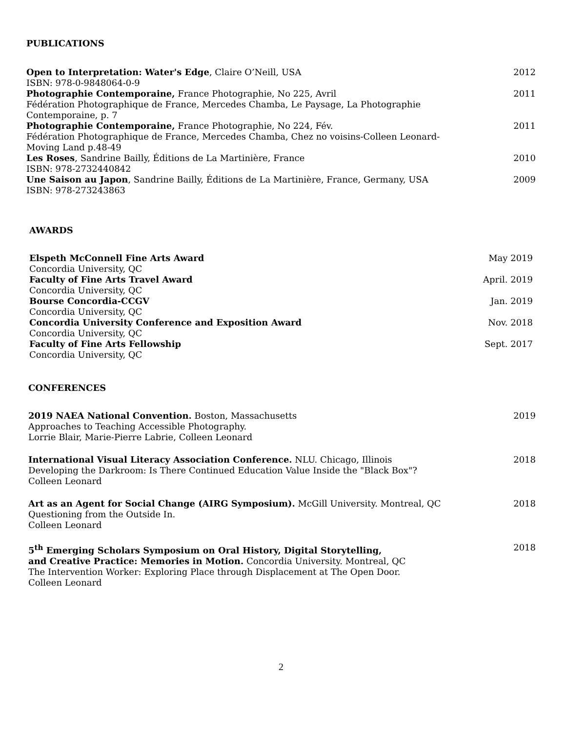PUBLICATIONS
Open to Interpretation: Water's Edge, Claire O’Neill, USA
2012
ISBN: 978-0-9848064-0-9
Photographie Contemporaine, France Photographie, No 225, Avril
2011
Fédération Photographique de France, Mercedes Chamba, Le Paysage, La Photographie
Contemporaine, p. 7
Photographie Contemporaine, France Photographie, No 224, Fév.
2011
Fédération Photographique de France, Mercedes Chamba, Chez no voisins-Colleen Leonard-
Moving Land p.48-49
Les Roses, Sandrine Bailly, Éditions de La Martinière, France
2010
ISBN: 978-2732440842
Une Saison au Japon, Sandrine Bailly, Éditions de La Martinière, France, Germany, USA
2009
ISBN: 978-273243863
AWARDS
Elspeth McConnell Fine Arts Award May 2019
Concordia University, QC
Faculty of Fine Arts Travel Award April. 2019
Concordia University, QC
Bourse Concordia-CCGV Jan. 2019
Concordia University, QC
Concordia University Conference and Exposition Award Nov. 2018
Concordia University, QC
Faculty of Fine Arts Fellowship Sept. 2017
Concordia University, QC
CONFERENCES
2019 NAEA National Convention. Boston, Massachusetts
2019
Approaches to Teaching Accessible Photography.
Lorrie Blair, Marie-Pierre Labrie, Colleen Leonard
International Visual Literacy Association Conference. NLU. Chicago, Illinois
2018
Developing the Darkroom: Is There Continued Education Value Inside the "Black Box"?
Colleen Leonard
Art as an Agent for Social Change (AIRG Symposium). McGill University. Montreal, QC
2018
Questioning from the Outside In.
Colleen Leonard
5<sup>th</sup> Emerging Scholars Symposium on Oral History, Digital Storytelling,
2018
and Creative Practice: Memories in Motion. Concordia University. Montreal, QC
The Intervention Worker: Exploring Place through Displacement at The Open Door.
Colleen Leonard
2